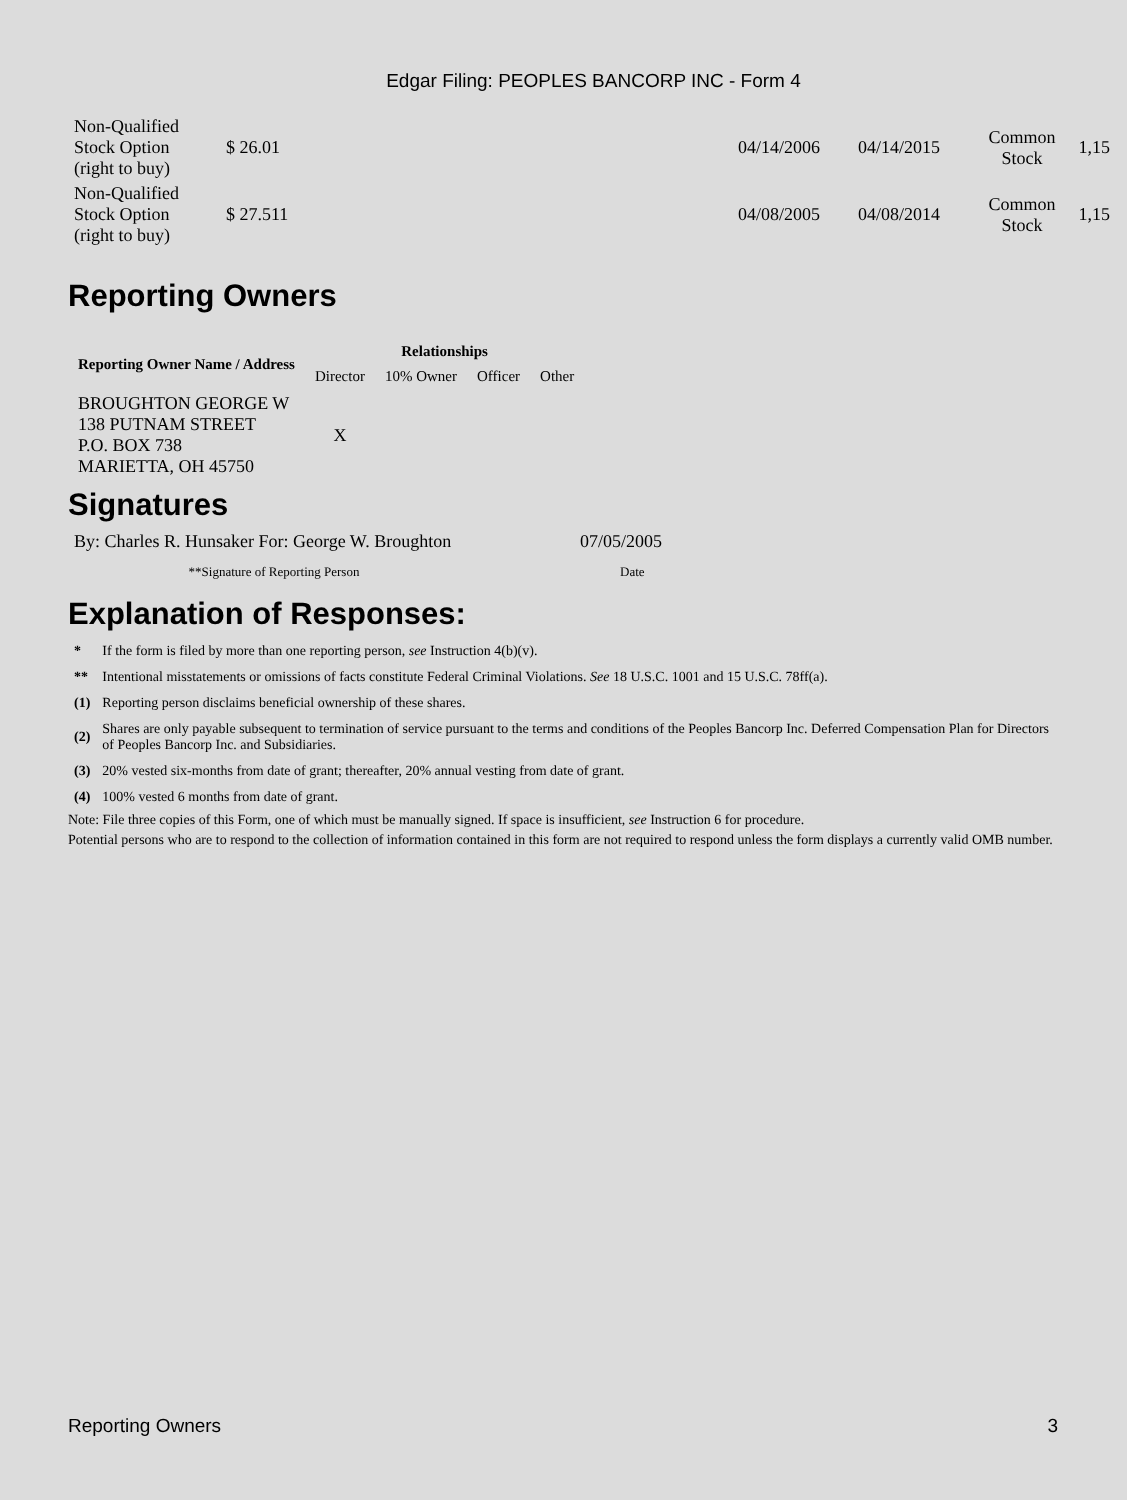Edgar Filing: PEOPLES BANCORP INC - Form 4
| Non-Qualified Stock Option (right to buy) | $ 26.01 | 04/14/2006 | 04/14/2015 | Common Stock | 1,15 |
| Non-Qualified Stock Option (right to buy) | $ 27.511 | 04/08/2005 | 04/08/2014 | Common Stock | 1,15 |
Reporting Owners
| Reporting Owner Name / Address | Relationships | | | |
| --- | --- | --- | --- | --- |
| | Director | 10% Owner | Officer | Other |
| BROUGHTON GEORGE W 138 PUTNAM STREET P.O. BOX 738 MARIETTA, OH 45750 | X | | | |
Signatures
| By: Charles R. Hunsaker For: George W. Broughton | 07/05/2005 |
| **Signature of Reporting Person | Date |
Explanation of Responses:
| * | If the form is filed by more than one reporting person, see Instruction 4(b)(v). |
| ** | Intentional misstatements or omissions of facts constitute Federal Criminal Violations. See 18 U.S.C. 1001 and 15 U.S.C. 78ff(a). |
| (1) | Reporting person disclaims beneficial ownership of these shares. |
| (2) | Shares are only payable subsequent to termination of service pursuant to the terms and conditions of the Peoples Bancorp Inc. Deferred Compensation Plan for Directors of Peoples Bancorp Inc. and Subsidiaries. |
| (3) | 20% vested six-months from date of grant; thereafter, 20% annual vesting from date of grant. |
| (4) | 100% vested 6 months from date of grant. |
Note: File three copies of this Form, one of which must be manually signed. If space is insufficient, see Instruction 6 for procedure.
Potential persons who are to respond to the collection of information contained in this form are not required to respond unless the form displays a currently valid OMB number.
Reporting Owners 3